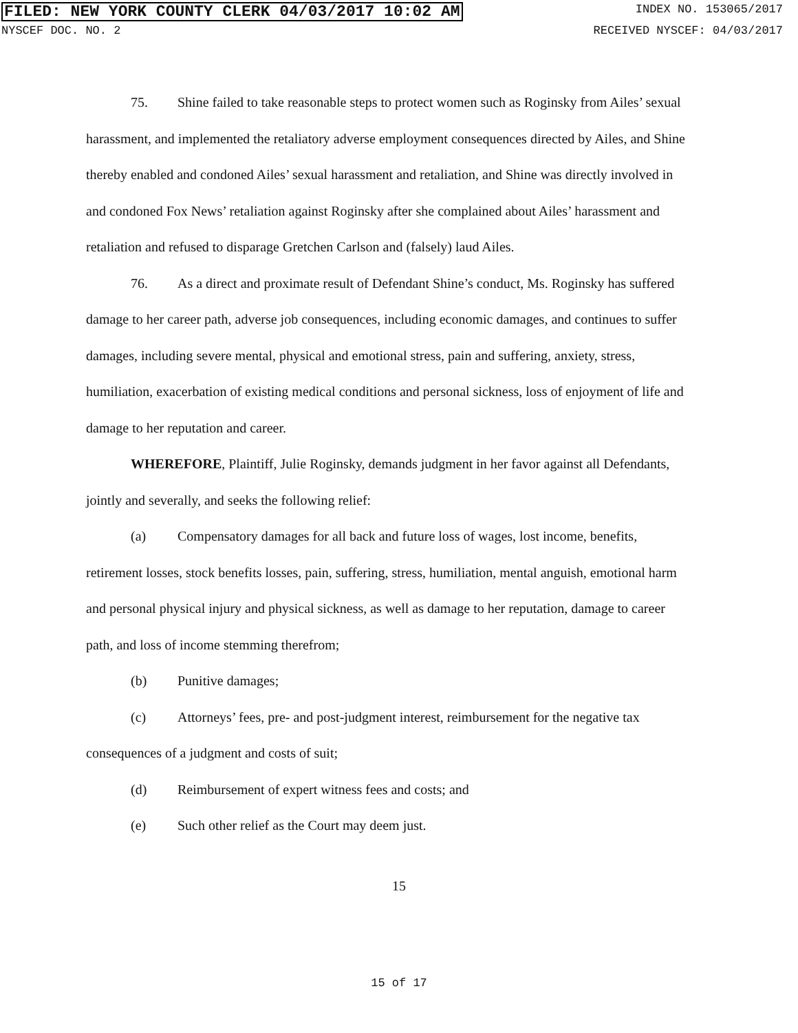FILED: NEW YORK COUNTY CLERK 04/03/2017 10:02 AM INDEX NO. 153065/2017
NYSCEF DOC. NO. 2 RECEIVED NYSCEF: 04/03/2017
75. Shine failed to take reasonable steps to protect women such as Roginsky from Ailes’ sexual harassment, and implemented the retaliatory adverse employment consequences directed by Ailes, and Shine thereby enabled and condoned Ailes’ sexual harassment and retaliation, and Shine was directly involved in and condoned Fox News’ retaliation against Roginsky after she complained about Ailes’ harassment and retaliation and refused to disparage Gretchen Carlson and (falsely) laud Ailes.
76. As a direct and proximate result of Defendant Shine’s conduct, Ms. Roginsky has suffered damage to her career path, adverse job consequences, including economic damages, and continues to suffer damages, including severe mental, physical and emotional stress, pain and suffering, anxiety, stress, humiliation, exacerbation of existing medical conditions and personal sickness, loss of enjoyment of life and damage to her reputation and career.
WHEREFORE, Plaintiff, Julie Roginsky, demands judgment in her favor against all Defendants, jointly and severally, and seeks the following relief:
(a) Compensatory damages for all back and future loss of wages, lost income, benefits, retirement losses, stock benefits losses, pain, suffering, stress, humiliation, mental anguish, emotional harm and personal physical injury and physical sickness, as well as damage to her reputation, damage to career path, and loss of income stemming therefrom;
(b) Punitive damages;
(c) Attorneys’ fees, pre- and post-judgment interest, reimbursement for the negative tax consequences of a judgment and costs of suit;
(d) Reimbursement of expert witness fees and costs; and
(e) Such other relief as the Court may deem just.
15
15 of 17